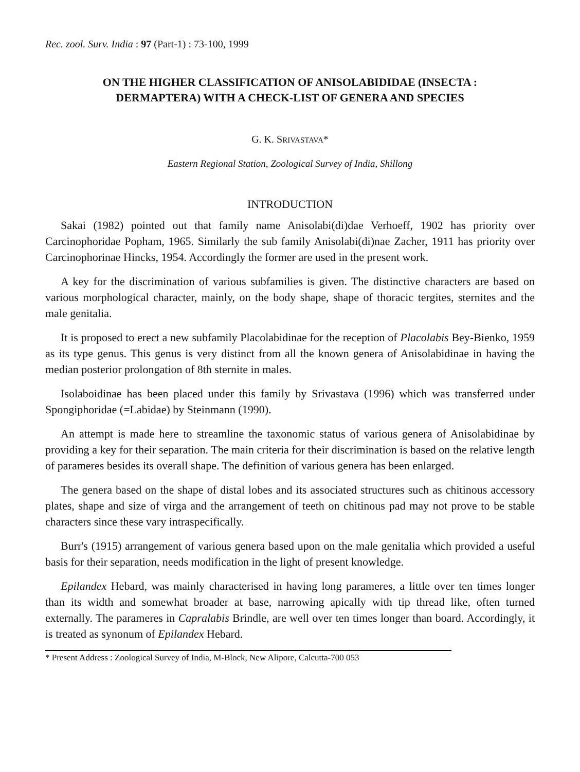Rec. zool. Surv. India : 97 (Part-1) : 73-100, 1999
ON THE HIGHER CLASSIFICATION OF ANISOLABIDIDAE (INSECTA : DERMAPTERA) WITH A CHECK-LIST OF GENERA AND SPECIES
G. K. SRIVASTAVA*
Eastern Regional Station, Zoological Survey of India, Shillong
INTRODUCTION
Sakai (1982) pointed out that family name Anisolabi(di)dae Verhoeff, 1902 has priority over Carcinophoridae Popham, 1965. Similarly the sub family Anisolabi(di)nae Zacher, 1911 has priority over Carcinophorinae Hincks, 1954. Accordingly the former are used in the present work.
A key for the discrimination of various subfamilies is given. The distinctive characters are based on various morphological character, mainly, on the body shape, shape of thoracic tergites, sternites and the male genitalia.
It is proposed to erect a new subfamily Placolabidinae for the reception of Placolabis Bey-Bienko, 1959 as its type genus. This genus is very distinct from all the known genera of Anisolabidinae in having the median posterior prolongation of 8th sternite in males.
Isolaboidinae has been placed under this family by Srivastava (1996) which was transferred under Spongiphoridae (=Labidae) by Steinmann (1990).
An attempt is made here to streamline the taxonomic status of various genera of Anisolabidinae by providing a key for their separation. The main criteria for their discrimination is based on the relative length of parameres besides its overall shape. The definition of various genera has been enlarged.
The genera based on the shape of distal lobes and its associated structures such as chitinous accessory plates, shape and size of virga and the arrangement of teeth on chitinous pad may not prove to be stable characters since these vary intraspecifically.
Burr's (1915) arrangement of various genera based upon on the male genitalia which provided a useful basis for their separation, needs modification in the light of present knowledge.
Epilandex Hebard, was mainly characterised in having long parameres, a little over ten times longer than its width and somewhat broader at base, narrowing apically with tip thread like, often turned externally. The parameres in Capralabis Brindle, are well over ten times longer than board. Accordingly, it is treated as synonum of Epilandex Hebard.
* Present Address : Zoological Survey of India, M-Block, New Alipore, Calcutta-700 053